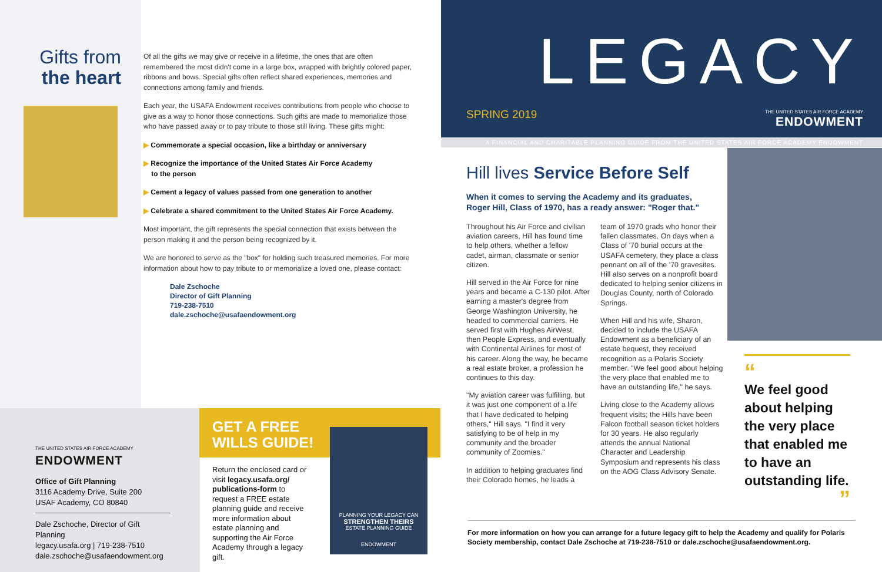Gifts from
the heart
Of all the gifts we may give or receive in a lifetime, the ones that are often remembered the most didn't come in a large box, wrapped with brightly colored paper, ribbons and bows. Special gifts often reflect shared experiences, memories and connections among family and friends.
Each year, the USAFA Endowment receives contributions from people who choose to give as a way to honor those connections. Such gifts are made to memorialize those who have passed away or to pay tribute to those still living. These gifts might:
▶ Commemorate a special occasion, like a birthday or anniversary
▶ Recognize the importance of the United States Air Force Academy
to the person
▶ Cement a legacy of values passed from one generation to another
▶ Celebrate a shared commitment to the United States Air Force Academy.
Most important, the gift represents the special connection that exists between the person making it and the person being recognized by it.
We are honored to serve as the "box" for holding such treasured memories. For more information about how to pay tribute to or memorialize a loved one, please contact:
Dale Zschoche
Director of Gift Planning
719-238-7510
dale.zschoche@usafaendowment.org
THE UNITED STATES AIR FORCE ACADEMY
ENDOWMENT
Office of Gift Planning
3116 Academy Drive, Suite 200
USAF Academy, CO 80840
Dale Zschoche, Director of Gift Planning
legacy.usafa.org | 719-238-7510
dale.zschoche@usafaendowment.org
GET A FREE
WILLS GUIDE!
Return the enclosed card or visit legacy.usafa.org/ publications-form to request a FREE estate planning guide and receive more information about estate planning and supporting the Air Force Academy through a legacy gift.
PLANNING YOUR LEGACY CAN
STRENGTHEN THEIRS
ESTATE PLANNING GUIDE
ENDOWMENT
LEGACY
SPRING 2019
THE UNITED STATES AIR FORCE ACADEMY
ENDOWMENT
A FINANCIAL AND CHARITABLE PLANNING GUIDE FROM THE UNITED STATES AIR FORCE ACADEMY ENDOWMENT
Hill lives Service Before Self
When it comes to serving the Academy and its graduates,
Roger Hill, Class of 1970, has a ready answer: "Roger that."
Throughout his Air Force and civilian aviation careers, Hill has found time to help others, whether a fellow cadet, airman, classmate or senior citizen.
Hill served in the Air Force for nine years and became a C-130 pilot. After earning a master's degree from George Washington University, he headed to commercial carriers. He served first with Hughes AirWest, then People Express, and eventually with Continental Airlines for most of his career. Along the way, he became a real estate broker, a profession he continues to this day.
"My aviation career was fulfilling, but it was just one component of a life that I have dedicated to helping others," Hill says. "I find it very satisfying to be of help in my community and the broader community of Zoomies."
In addition to helping graduates find their Colorado homes, he leads a team of 1970 grads who honor their fallen classmates. On days when a Class of '70 burial occurs at the USAFA cemetery, they place a class pennant on all of the '70 gravesites. Hill also serves on a nonprofit board dedicated to helping senior citizens in Douglas County, north of Colorado Springs.
When Hill and his wife, Sharon, decided to include the USAFA Endowment as a beneficiary of an estate bequest, they received recognition as a Polaris Society member. "We feel good about helping the very place that enabled me to have an outstanding life," he says.
Living close to the Academy allows frequent visits; the Hills have been Falcon football season ticket holders for 30 years. He also regularly attends the annual National Character and Leadership Symposium and represents his class on the AOG Class Advisory Senate.
“
We feel good about helping the very place that enabled me to have an outstanding life.
”
For more information on how you can arrange for a future legacy gift to help the Academy and qualify for Polaris Society membership, contact Dale Zschoche at 719-238-7510 or dale.zschoche@usafaendowment.org.